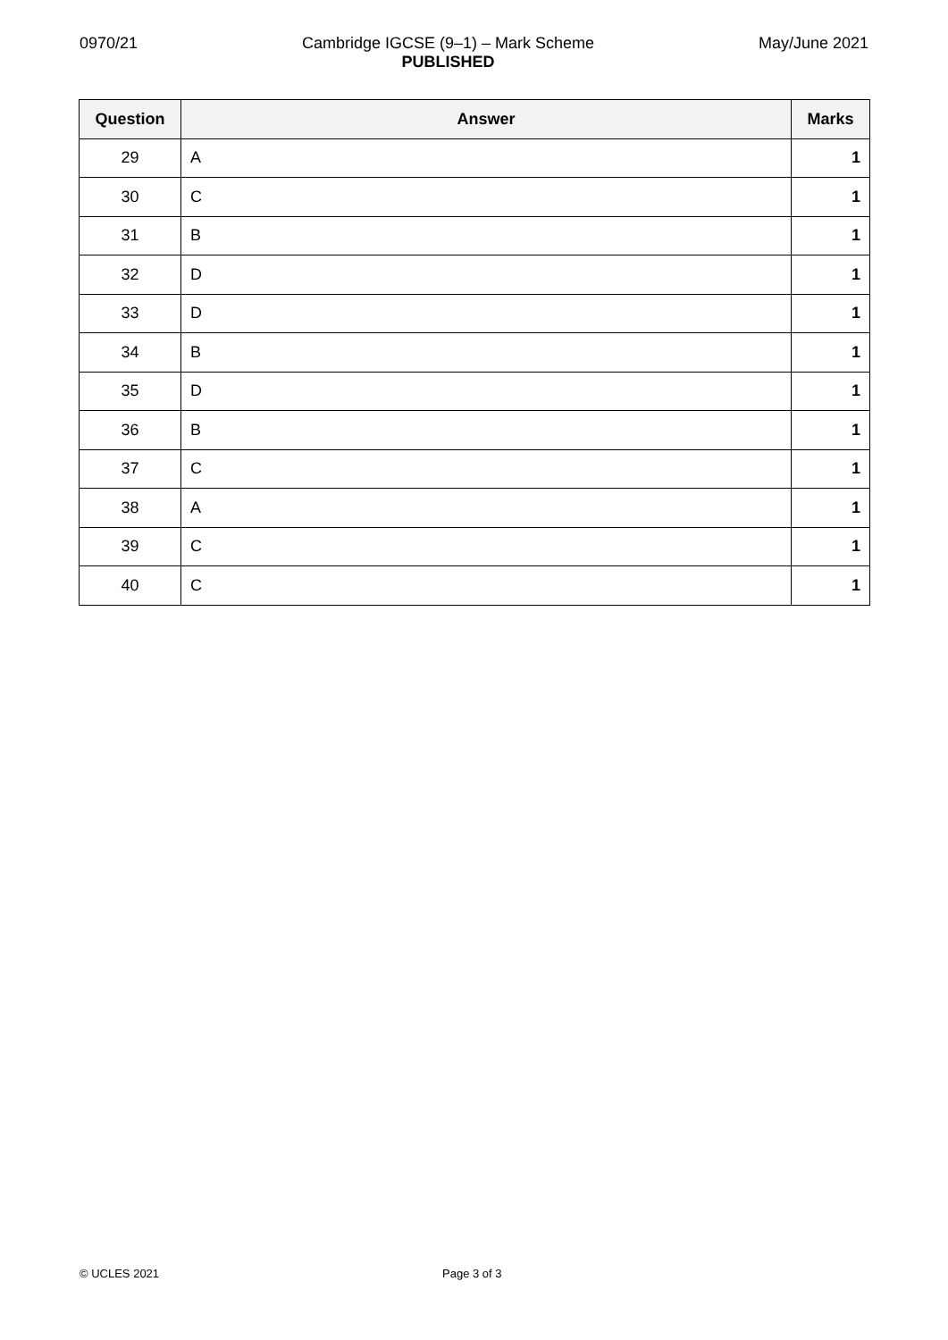0970/21 Cambridge IGCSE (9–1) – Mark Scheme
PUBLISHED
May/June 2021
| Question | Answer | Marks |
| --- | --- | --- |
| 29 | A | 1 |
| 30 | C | 1 |
| 31 | B | 1 |
| 32 | D | 1 |
| 33 | D | 1 |
| 34 | B | 1 |
| 35 | D | 1 |
| 36 | B | 1 |
| 37 | C | 1 |
| 38 | A | 1 |
| 39 | C | 1 |
| 40 | C | 1 |
© UCLES 2021 Page 3 of 3